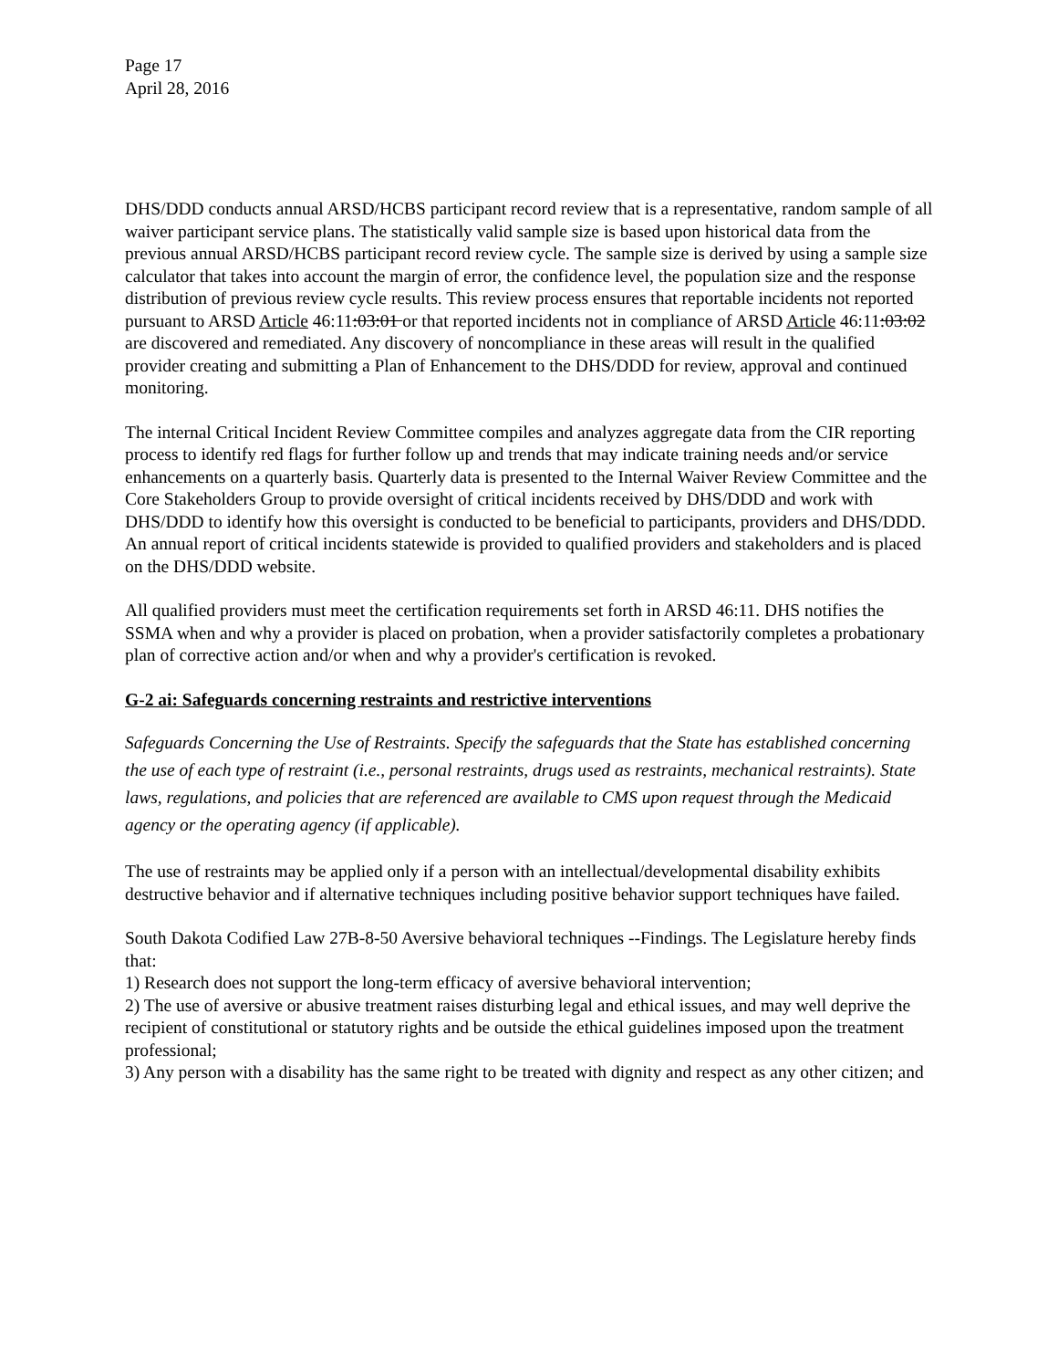Page 17
April 28, 2016
DHS/DDD conducts annual ARSD/HCBS participant record review that is a representative, random sample of all waiver participant service plans. The statistically valid sample size is based upon historical data from the previous annual ARSD/HCBS participant record review cycle. The sample size is derived by using a sample size calculator that takes into account the margin of error, the confidence level, the population size and the response distribution of previous review cycle results. This review process ensures that reportable incidents not reported pursuant to ARSD Article 46:11:03:01 or that reported incidents not in compliance of ARSD Article 46:11:03:02 are discovered and remediated. Any discovery of noncompliance in these areas will result in the qualified provider creating and submitting a Plan of Enhancement to the DHS/DDD for review, approval and continued monitoring.
The internal Critical Incident Review Committee compiles and analyzes aggregate data from the CIR reporting process to identify red flags for further follow up and trends that may indicate training needs and/or service enhancements on a quarterly basis. Quarterly data is presented to the Internal Waiver Review Committee and the Core Stakeholders Group to provide oversight of critical incidents received by DHS/DDD and work with DHS/DDD to identify how this oversight is conducted to be beneficial to participants, providers and DHS/DDD. An annual report of critical incidents statewide is provided to qualified providers and stakeholders and is placed on the DHS/DDD website.
All qualified providers must meet the certification requirements set forth in ARSD 46:11. DHS notifies the SSMA when and why a provider is placed on probation, when a provider satisfactorily completes a probationary plan of corrective action and/or when and why a provider's certification is revoked.
G-2 ai: Safeguards concerning restraints and restrictive interventions
Safeguards Concerning the Use of Restraints. Specify the safeguards that the State has established concerning the use of each type of restraint (i.e., personal restraints, drugs used as restraints, mechanical restraints). State laws, regulations, and policies that are referenced are available to CMS upon request through the Medicaid agency or the operating agency (if applicable).
The use of restraints may be applied only if a person with an intellectual/developmental disability exhibits destructive behavior and if alternative techniques including positive behavior support techniques have failed.
South Dakota Codified Law 27B-8-50 Aversive behavioral techniques --Findings. The Legislature hereby finds that:
1) Research does not support the long-term efficacy of aversive behavioral intervention;
2) The use of aversive or abusive treatment raises disturbing legal and ethical issues, and may well deprive the recipient of constitutional or statutory rights and be outside the ethical guidelines imposed upon the treatment professional;
3) Any person with a disability has the same right to be treated with dignity and respect as any other citizen; and